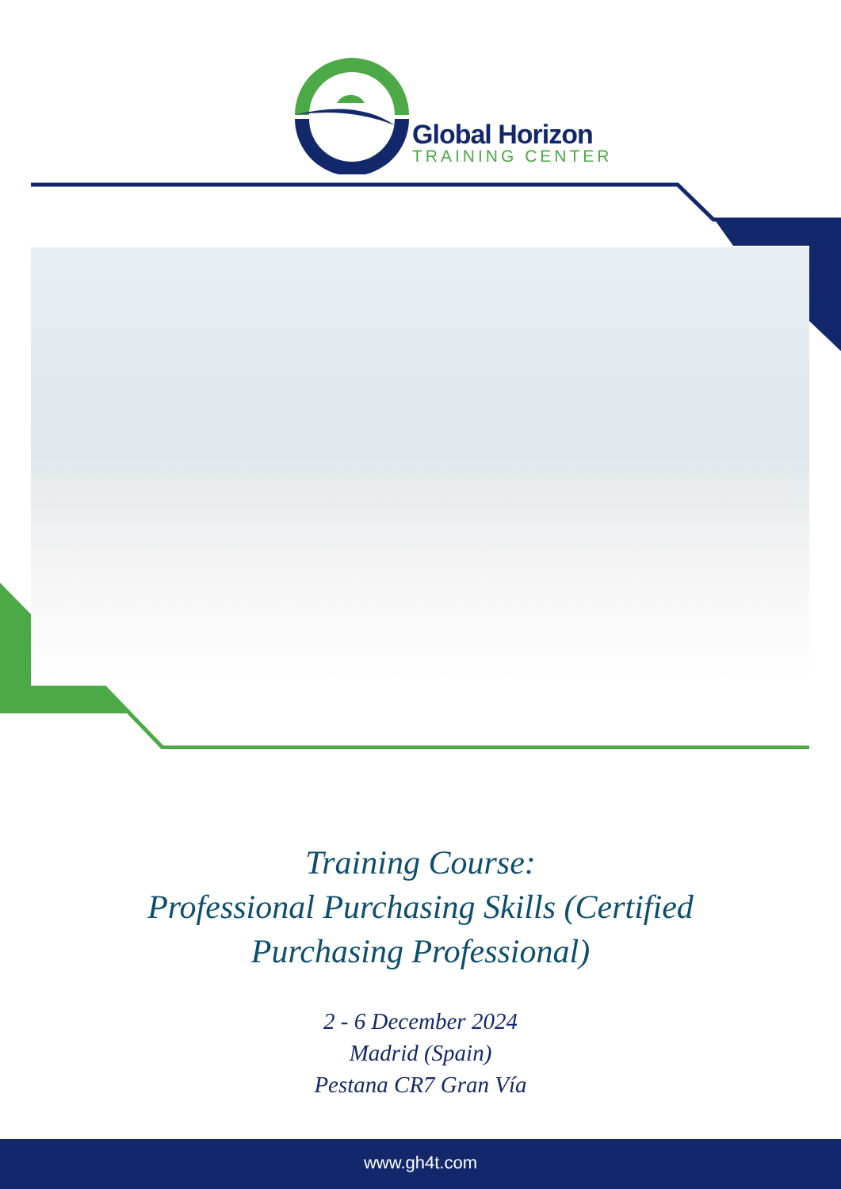Global Horizon
TRAINING CENTER
Training Course:
Professional Purchasing Skills (Certified
Purchasing Professional)
2 - 6 December 2024
Madrid (Spain)
Pestana CR7 Gran Vía
www.gh4t.com